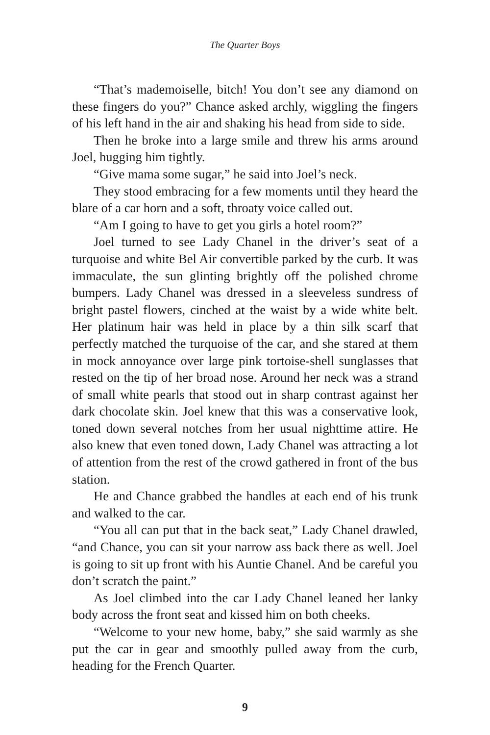The Quarter Boys
“That’s mademoiselle, bitch! You don’t see any diamond on these fingers do you?” Chance asked archly, wiggling the fingers of his left hand in the air and shaking his head from side to side.
Then he broke into a large smile and threw his arms around Joel, hugging him tightly.
“Give mama some sugar,” he said into Joel’s neck.
They stood embracing for a few moments until they heard the blare of a car horn and a soft, throaty voice called out.
“Am I going to have to get you girls a hotel room?”
Joel turned to see Lady Chanel in the driver’s seat of a turquoise and white Bel Air convertible parked by the curb. It was immaculate, the sun glinting brightly off the polished chrome bumpers. Lady Chanel was dressed in a sleeveless sundress of bright pastel flowers, cinched at the waist by a wide white belt. Her platinum hair was held in place by a thin silk scarf that perfectly matched the turquoise of the car, and she stared at them in mock annoyance over large pink tortoise-shell sunglasses that rested on the tip of her broad nose. Around her neck was a strand of small white pearls that stood out in sharp contrast against her dark chocolate skin. Joel knew that this was a conservative look, toned down several notches from her usual nighttime attire. He also knew that even toned down, Lady Chanel was attracting a lot of attention from the rest of the crowd gathered in front of the bus station.
He and Chance grabbed the handles at each end of his trunk and walked to the car.
“You all can put that in the back seat,” Lady Chanel drawled, “and Chance, you can sit your narrow ass back there as well. Joel is going to sit up front with his Auntie Chanel. And be careful you don’t scratch the paint.”
As Joel climbed into the car Lady Chanel leaned her lanky body across the front seat and kissed him on both cheeks.
“Welcome to your new home, baby,” she said warmly as she put the car in gear and smoothly pulled away from the curb, heading for the French Quarter.
9